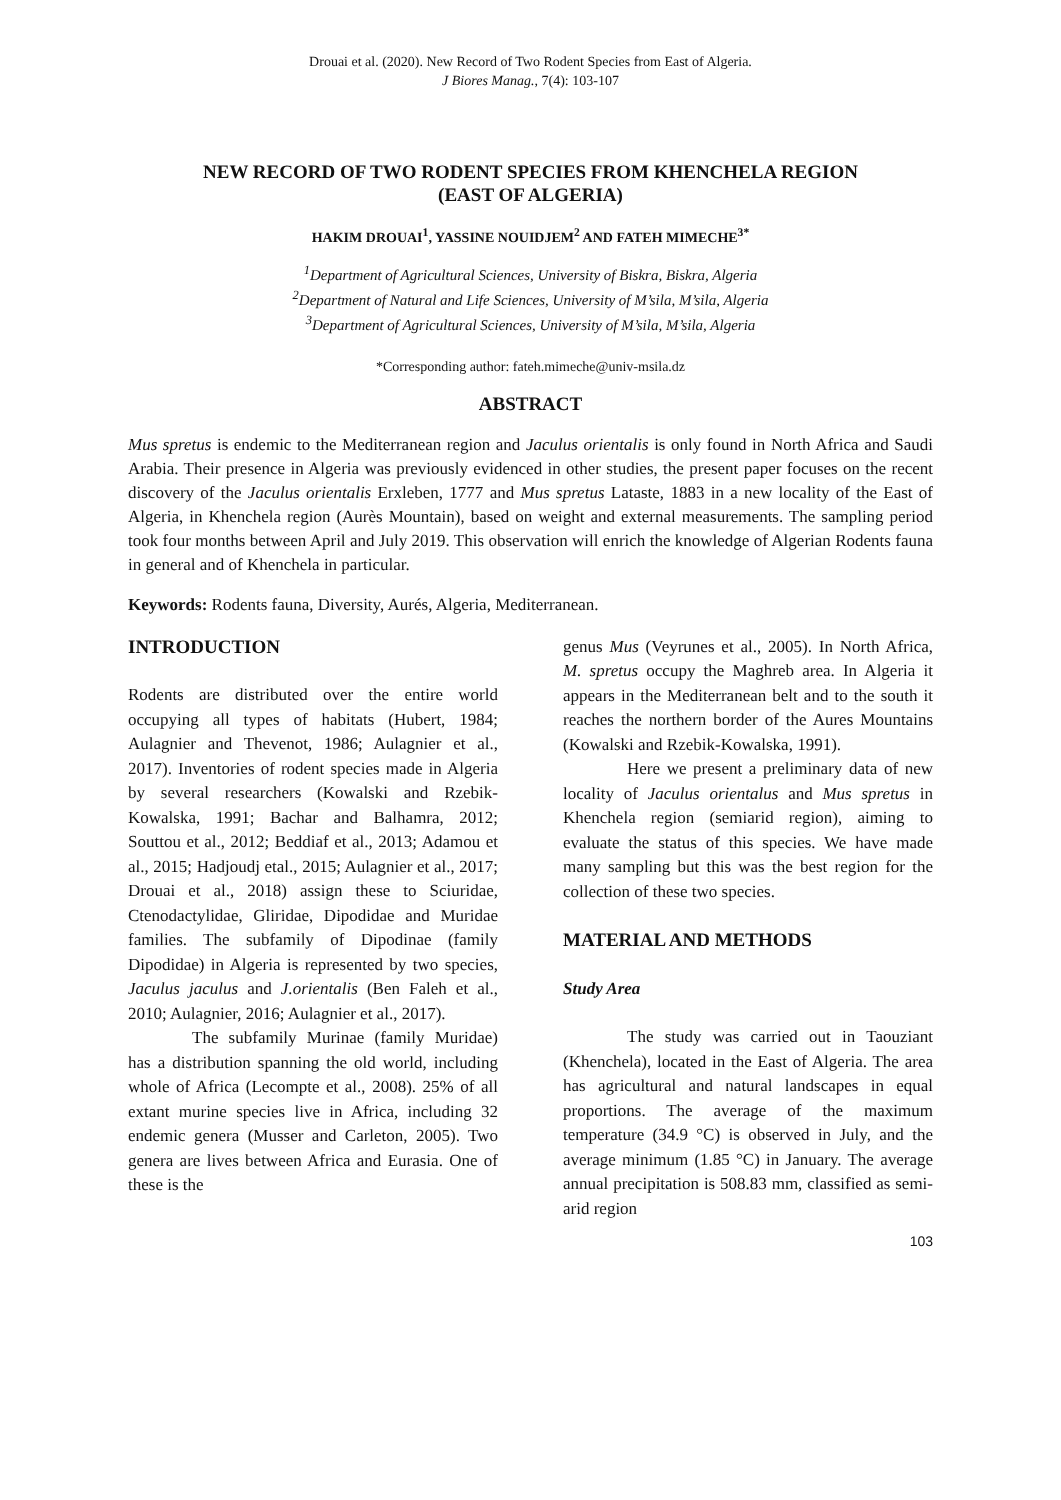Drouai et al. (2020). New Record of Two Rodent Species from East of Algeria.
J Biores Manag., 7(4): 103-107
NEW RECORD OF TWO RODENT SPECIES FROM KHENCHELA REGION
(EAST OF ALGERIA)
HAKIM DROUAI<sup>1</sup>, YASSINE NOUIDJEM<sup>2</sup> AND FATEH MIMECHE<sup>3*</sup>
<sup>1</sup> Department of Agricultural Sciences, University of Biskra, Biskra, Algeria
<sup>2</sup> Department of Natural and Life Sciences, University of M’sila, M’sila, Algeria
<sup>3</sup> Department of Agricultural Sciences, University of M’sila, M’sila, Algeria
*Corresponding author: fateh.mimeche@univ-msila.dz
ABSTRACT
Mus spretus is endemic to the Mediterranean region and Jaculus orientalis is only found in North Africa and Saudi Arabia. Their presence in Algeria was previously evidenced in other studies, the present paper focuses on the recent discovery of the Jaculus orientalis Erxleben, 1777 and Mus spretus Lataste, 1883 in a new locality of the East of Algeria, in Khenchela region (Aurès Mountain), based on weight and external measurements. The sampling period took four months between April and July 2019. This observation will enrich the knowledge of Algerian Rodents fauna in general and of Khenchela in particular.
Keywords: Rodents fauna, Diversity, Aurés, Algeria, Mediterranean.
INTRODUCTION
Rodents are distributed over the entire world occupying all types of habitats (Hubert, 1984; Aulagnier and Thevenot, 1986; Aulagnier et al., 2017). Inventories of rodent species made in Algeria by several researchers (Kowalski and Rzebik-Kowalska, 1991; Bachar and Balhamra, 2012; Souttou et al., 2012; Beddiaf et al., 2013; Adamou et al., 2015; Hadjoudj etal., 2015; Aulagnier et al., 2017; Drouai et al., 2018) assign these to Sciuridae, Ctenodactylidae, Gliridae, Dipodidae and Muridae families. The subfamily of Dipodinae (family Dipodidae) in Algeria is represented by two species, Jaculus jaculus and J.orientalis (Ben Faleh et al., 2010; Aulagnier, 2016; Aulagnier et al., 2017).
The subfamily Murinae (family Muridae) has a distribution spanning the old world, including whole of Africa (Lecompte et al., 2008). 25% of all extant murine species live in Africa, including 32 endemic genera (Musser and Carleton, 2005). Two genera are lives between Africa and Eurasia. One of these is the
genus Mus (Veyrunes et al., 2005). In North Africa, M. spretus occupy the Maghreb area. In Algeria it appears in the Mediterranean belt and to the south it reaches the northern border of the Aures Mountains (Kowalski and Rzebik-Kowalska, 1991).
Here we present a preliminary data of new locality of Jaculus orientalus and Mus spretus in Khenchela region (semiarid region), aiming to evaluate the status of this species. We have made many sampling but this was the best region for the collection of these two species.
MATERIAL AND METHODS
Study Area
The study was carried out in Taouziant (Khenchela), located in the East of Algeria. The area has agricultural and natural landscapes in equal proportions. The average of the maximum temperature (34.9 °C) is observed in July, and the average minimum (1.85 °C) in January. The average annual precipitation is 508.83 mm, classified as semi-arid region
103